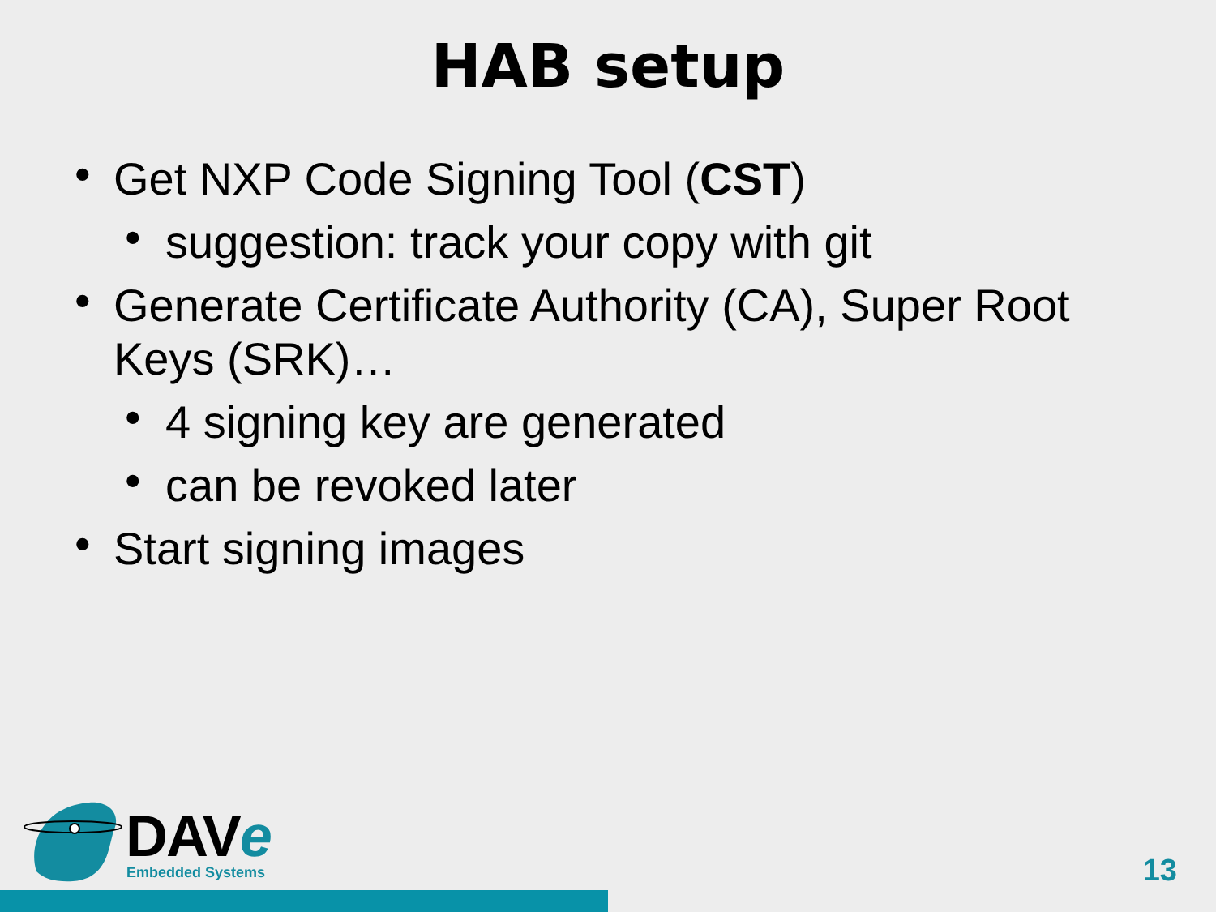HAB setup
• Get NXP Code Signing Tool (CST)
• suggestion: track your copy with git
• Generate Certificate Authority (CA), Super Root Keys (SRK)…
• 4 signing key are generated
• can be revoked later
• Start signing images
DAVe
Embedded Systems 13